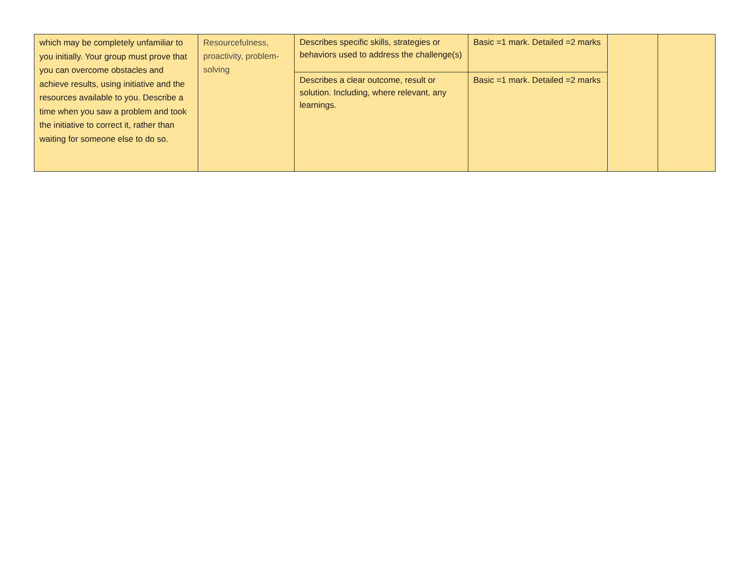| which may be completely unfamiliar to you initially. Your group must prove that you can overcome obstacles and achieve results, using initiative and the resources available to you. Describe a time when you saw a problem and took the initiative to correct it, rather than waiting for someone else to do so. | Resourcefulness, proactivity, problem-solving | Describes specific skills, strategies or behaviors used to address the challenge(s) | Basic =1 mark. Detailed =2 marks | | |
| | | Describes a clear outcome, result or solution. Including, where relevant, any learnings. | Basic =1 mark. Detailed =2 marks | | |